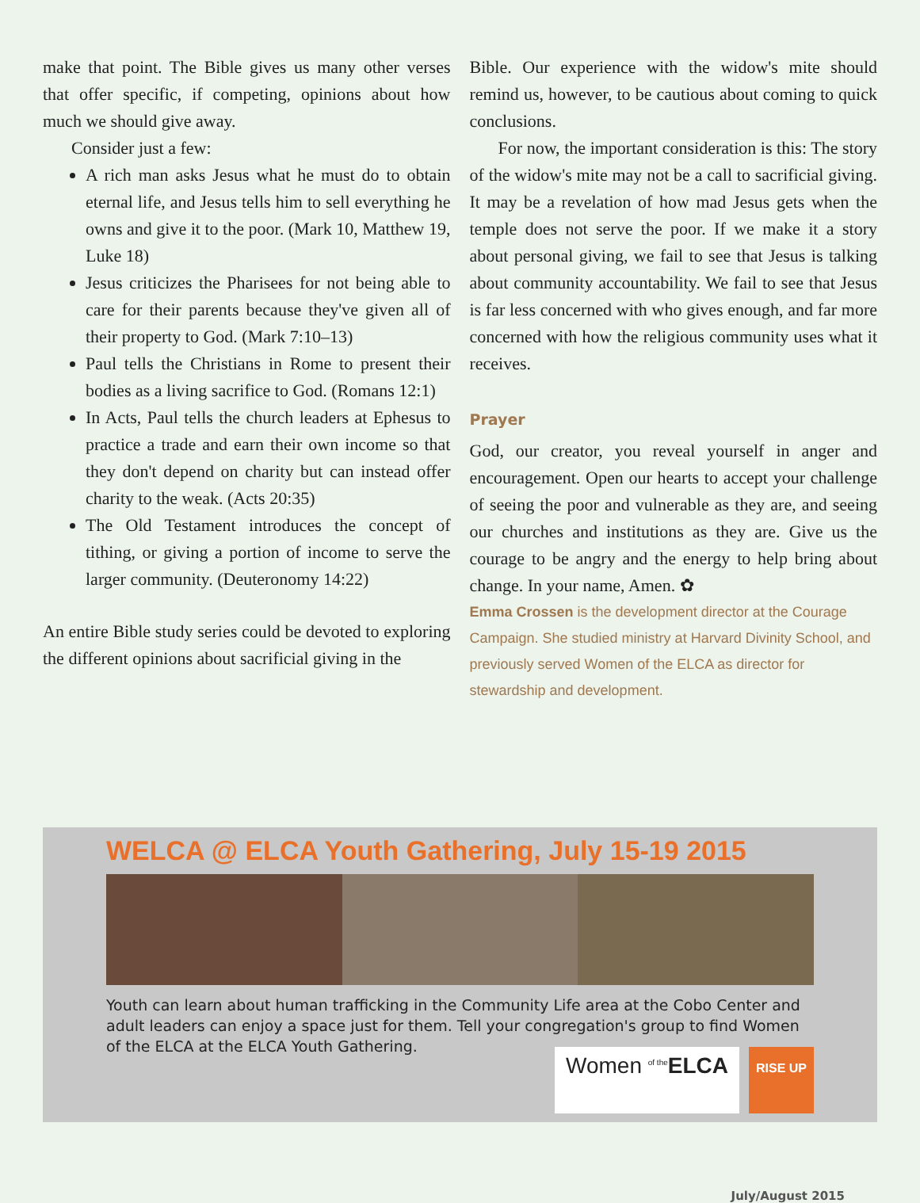make that point. The Bible gives us many other verses that offer specific, if competing, opinions about how much we should give away.
Consider just a few:
A rich man asks Jesus what he must do to obtain eternal life, and Jesus tells him to sell everything he owns and give it to the poor. (Mark 10, Matthew 19, Luke 18)
Jesus criticizes the Pharisees for not being able to care for their parents because they've given all of their property to God. (Mark 7:10–13)
Paul tells the Christians in Rome to present their bodies as a living sacrifice to God. (Romans 12:1)
In Acts, Paul tells the church leaders at Ephesus to practice a trade and earn their own income so that they don't depend on charity but can instead offer charity to the weak. (Acts 20:35)
The Old Testament introduces the concept of tithing, or giving a portion of income to serve the larger community. (Deuteronomy 14:22)
An entire Bible study series could be devoted to exploring the different opinions about sacrificial giving in the
Bible. Our experience with the widow's mite should remind us, however, to be cautious about coming to quick conclusions.
For now, the important consideration is this: The story of the widow's mite may not be a call to sacrificial giving. It may be a revelation of how mad Jesus gets when the temple does not serve the poor. If we make it a story about personal giving, we fail to see that Jesus is talking about community accountability. We fail to see that Jesus is far less concerned with who gives enough, and far more concerned with how the religious community uses what it receives.
Prayer
God, our creator, you reveal yourself in anger and encouragement. Open our hearts to accept your challenge of seeing the poor and vulnerable as they are, and seeing our churches and institutions as they are. Give us the courage to be angry and the energy to help bring about change. In your name, Amen. ✿
Emma Crossen is the development director at the Courage Campaign. She studied ministry at Harvard Divinity School, and previously served Women of the ELCA as director for stewardship and development.
WELCA @ ELCA Youth Gathering, July 15-19 2015
Youth can learn about human trafficking in the Community Life area at the Cobo Center and adult leaders can enjoy a space just for them. Tell your congregation's group to find Women of the ELCA at the ELCA Youth Gathering.
Women <sup>of the</sup>ELCA
RISE UP
July/August 2015